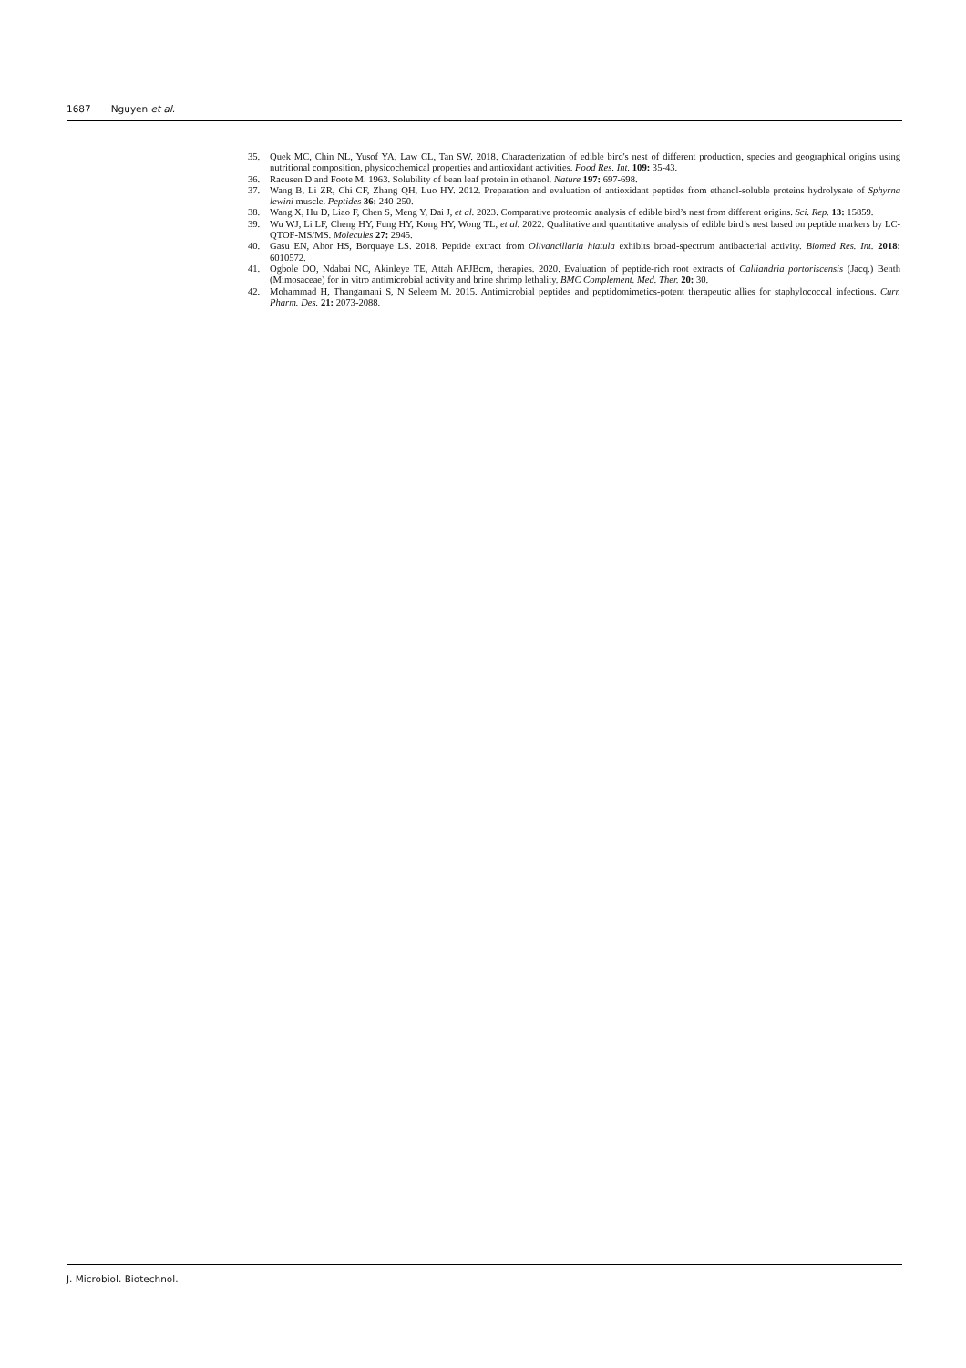1687 Nguyen et al.
35. Quek MC, Chin NL, Yusof YA, Law CL, Tan SW. 2018. Characterization of edible bird's nest of different production, species and geographical origins using nutritional composition, physicochemical properties and antioxidant activities. Food Res. Int. 109: 35-43.
36. Racusen D and Foote M. 1963. Solubility of bean leaf protein in ethanol. Nature 197: 697-698.
37. Wang B, Li ZR, Chi CF, Zhang QH, Luo HY. 2012. Preparation and evaluation of antioxidant peptides from ethanol-soluble proteins hydrolysate of Sphyrna lewini muscle. Peptides 36: 240-250.
38. Wang X, Hu D, Liao F, Chen S, Meng Y, Dai J, et al. 2023. Comparative proteomic analysis of edible bird’s nest from different origins. Sci. Rep. 13: 15859.
39. Wu WJ, Li LF, Cheng HY, Fung HY, Kong HY, Wong TL, et al. 2022. Qualitative and quantitative analysis of edible bird’s nest based on peptide markers by LC-QTOF-MS/MS. Molecules 27: 2945.
40. Gasu EN, Ahor HS, Borquaye LS. 2018. Peptide extract from Olivancillaria hiatula exhibits broad-spectrum antibacterial activity. Biomed Res. Int. 2018: 6010572.
41. Ogbole OO, Ndabai NC, Akinleye TE, Attah AFJBcm, therapies. 2020. Evaluation of peptide-rich root extracts of Calliandria portoriscensis (Jacq.) Benth (Mimosaceae) for in vitro antimicrobial activity and brine shrimp lethality. BMC Complement. Med. Ther. 20: 30.
42. Mohammad H, Thangamani S, N Seleem M. 2015. Antimicrobial peptides and peptidomimetics-potent therapeutic allies for staphylococcal infections. Curr. Pharm. Des. 21: 2073-2088.
J. Microbiol. Biotechnol.